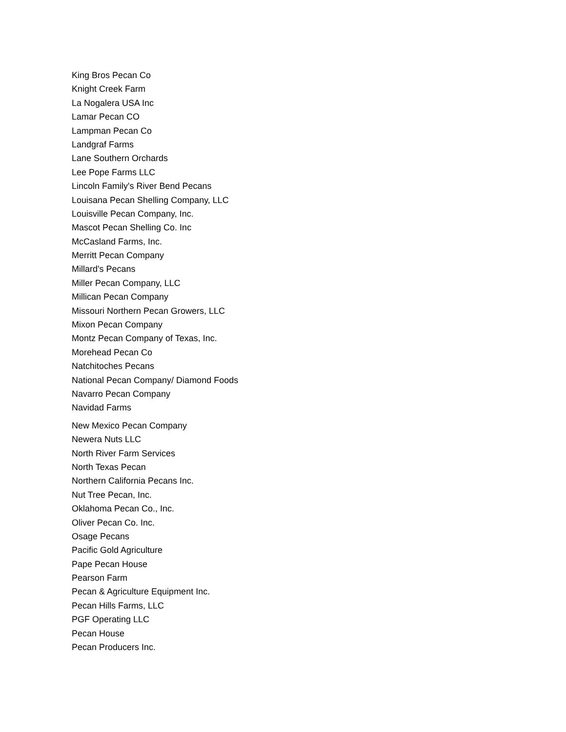King Bros Pecan Co
Knight Creek Farm
La Nogalera USA Inc
Lamar Pecan CO
Lampman Pecan Co
Landgraf Farms
Lane Southern Orchards
Lee Pope Farms LLC
Lincoln Family's River Bend Pecans
Louisana Pecan Shelling Company, LLC
Louisville Pecan Company, Inc.
Mascot Pecan Shelling Co. Inc
McCasland Farms, Inc.
Merritt Pecan Company
Millard's Pecans
Miller Pecan Company, LLC
Millican Pecan Company
Missouri Northern Pecan Growers, LLC
Mixon Pecan Company
Montz Pecan Company of Texas, Inc.
Morehead Pecan Co
Natchitoches Pecans
National Pecan Company/ Diamond Foods
Navarro Pecan Company
Navidad Farms
New Mexico Pecan Company
Newera Nuts LLC
North River Farm Services
North Texas Pecan
Northern California Pecans Inc.
Nut Tree Pecan, Inc.
Oklahoma Pecan Co., Inc.
Oliver Pecan Co. Inc.
Osage Pecans
Pacific Gold Agriculture
Pape Pecan House
Pearson Farm
Pecan & Agriculture Equipment Inc.
Pecan Hills Farms, LLC
PGF Operating LLC
Pecan House
Pecan Producers Inc.